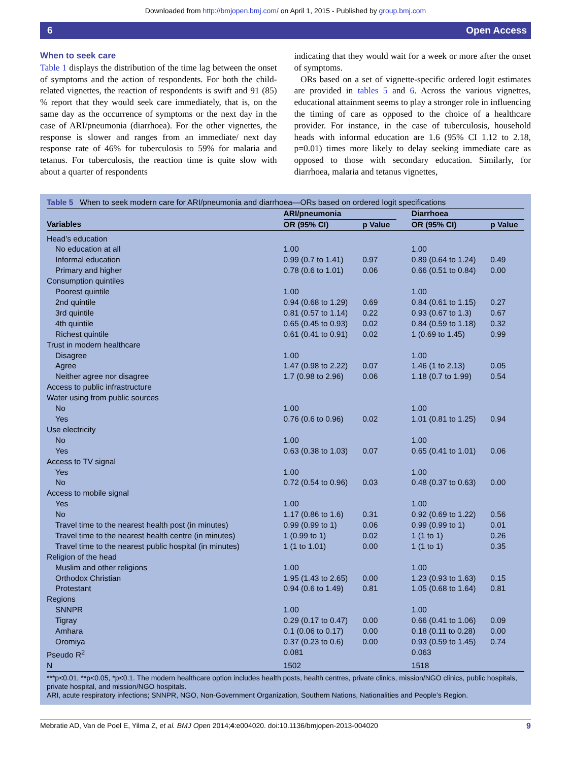Downloaded from http://bmjopen.bmj.com/ on April 1, 2015 - Published by group.bmj.com
6 Open Access
When to seek care
Table 1 displays the distribution of the time lag between the onset of symptoms and the action of respondents. For both the child-related vignettes, the reaction of respondents is swift and 91 (85) % report that they would seek care immediately, that is, on the same day as the occurrence of symptoms or the next day in the case of ARI/pneumonia (diarrhoea). For the other vignettes, the response is slower and ranges from an immediate/ next day response rate of 46% for tuberculosis to 59% for malaria and tetanus. For tuberculosis, the reaction time is quite slow with about a quarter of respondents
indicating that they would wait for a week or more after the onset of symptoms.
ORs based on a set of vignette-specific ordered logit estimates are provided in tables 5 and 6. Across the various vignettes, educational attainment seems to play a stronger role in influencing the timing of care as opposed to the choice of a healthcare provider. For instance, in the case of tuberculosis, household heads with informal education are 1.6 (95% CI 1.12 to 2.18, p=0.01) times more likely to delay seeking immediate care as opposed to those with secondary education. Similarly, for diarrhoea, malaria and tetanus vignettes,
Table 5 When to seek modern care for ARI/pneumonia and diarrhoea—ORs based on ordered logit specifications
| | ARI/pneumonia | | | Diarrhoea | |
| --- | --- | --- | --- | --- | --- |
| Variables | OR (95% CI) | p Value | | OR (95% CI) | p Value |
| Head’s education | | | | | |
| No education at all | 1.00 | | | 1.00 | |
| Informal education | 0.99 (0.7 to 1.41) | 0.97 | | 0.89 (0.64 to 1.24) | 0.49 |
| Primary and higher | 0.78 (0.6 to 1.01) | 0.06 | | 0.66 (0.51 to 0.84) | 0.00 |
| Consumption quintiles | | | | | |
| Poorest quintile | 1.00 | | | 1.00 | |
| 2nd quintile | 0.94 (0.68 to 1.29) | 0.69 | | 0.84 (0.61 to 1.15) | 0.27 |
| 3rd quintile | 0.81 (0.57 to 1.14) | 0.22 | | 0.93 (0.67 to 1.3) | 0.67 |
| 4th quintile | 0.65 (0.45 to 0.93) | 0.02 | | 0.84 (0.59 to 1.18) | 0.32 |
| Richest quintile | 0.61 (0.41 to 0.91) | 0.02 | | 1 (0.69 to 1.45) | 0.99 |
| Trust in modern healthcare | | | | | |
| Disagree | 1.00 | | | 1.00 | |
| Agree | 1.47 (0.98 to 2.22) | 0.07 | | 1.46 (1 to 2.13) | 0.05 |
| Neither agree nor disagree | 1.7 (0.98 to 2.96) | 0.06 | | 1.18 (0.7 to 1.99) | 0.54 |
| Access to public infrastructure | | | | | |
| Water using from public sources | | | | | |
| No | 1.00 | | | 1.00 | |
| Yes | 0.76 (0.6 to 0.96) | 0.02 | | 1.01 (0.81 to 1.25) | 0.94 |
| Use electricity | | | | | |
| No | 1.00 | | | 1.00 | |
| Yes | 0.63 (0.38 to 1.03) | 0.07 | | 0.65 (0.41 to 1.01) | 0.06 |
| Access to TV signal | | | | | |
| Yes | 1.00 | | | 1.00 | |
| No | 0.72 (0.54 to 0.96) | 0.03 | | 0.48 (0.37 to 0.63) | 0.00 |
| Access to mobile signal | | | | | |
| Yes | 1.00 | | | 1.00 | |
| No | 1.17 (0.86 to 1.6) | 0.31 | | 0.92 (0.69 to 1.22) | 0.56 |
| Travel time to the nearest health post (in minutes) | 0.99 (0.99 to 1) | 0.06 | | 0.99 (0.99 to 1) | 0.01 |
| Travel time to the nearest health centre (in minutes) | 1 (0.99 to 1) | 0.02 | | 1 (1 to 1) | 0.26 |
| Travel time to the nearest public hospital (in minutes) | 1 (1 to 1.01) | 0.00 | | 1 (1 to 1) | 0.35 |
| Religion of the head | | | | | |
| Muslim and other religions | 1.00 | | | 1.00 | |
| Orthodox Christian | 1.95 (1.43 to 2.65) | 0.00 | | 1.23 (0.93 to 1.63) | 0.15 |
| Protestant | 0.94 (0.6 to 1.49) | 0.81 | | 1.05 (0.68 to 1.64) | 0.81 |
| Regions | | | | | |
| SNNPR | 1.00 | | | 1.00 | |
| Tigray | 0.29 (0.17 to 0.47) | 0.00 | | 0.66 (0.41 to 1.06) | 0.09 |
| Amhara | 0.1 (0.06 to 0.17) | 0.00 | | 0.18 (0.11 to 0.28) | 0.00 |
| Oromiya | 0.37 (0.23 to 0.6) | 0.00 | | 0.93 (0.59 to 1.45) | 0.74 |
| Pseudo R<sup>2</sup> | 0.081 | | | 0.063 | |
| N | 1502 | | | 1518 | |
***p<0.01, **p<0.05, *p<0.1. The modern healthcare option includes health posts, health centres, private clinics, mission/NGO clinics, public hospitals, private hospital, and mission/NGO hospitals.
ARI, acute respiratory infections; SNNPR, NGO, Non-Government Organization, Southern Nations, Nationalities and People’s Region.
Mebratie AD, Van de Poel E, Yilma Z, et al. BMJ Open 2014;4:e004020. doi:10.1136/bmjopen-2013-004020 9